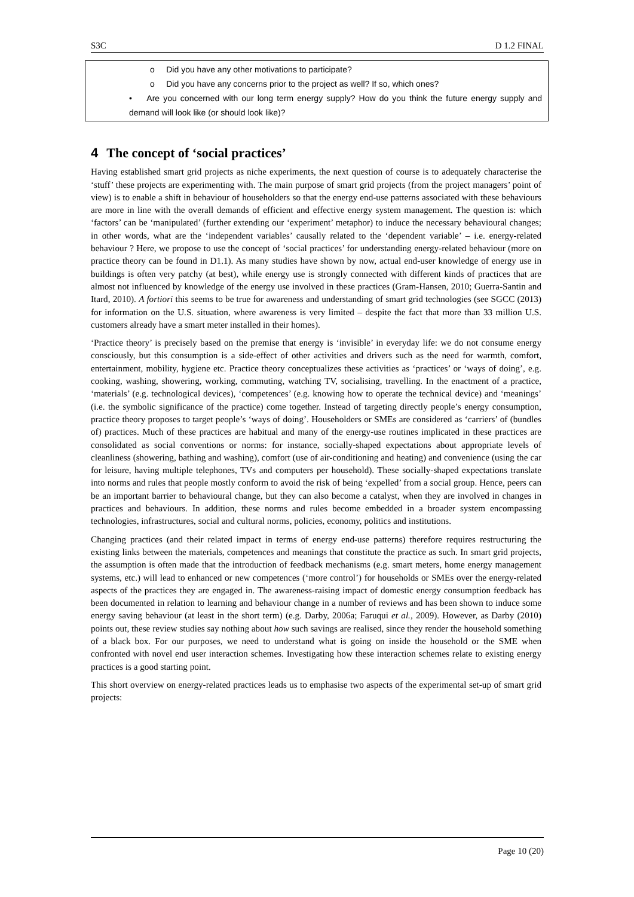S3C D 1.2 FINAL
o Did you have any other motivations to participate?
o Did you have any concerns prior to the project as well? If so, which ones?
• Are you concerned with our long term energy supply? How do you think the future energy supply and demand will look like (or should look like)?
4 The concept of ‘social practices’
Having established smart grid projects as niche experiments, the next question of course is to adequately characterise the ‘stuff’ these projects are experimenting with. The main purpose of smart grid projects (from the project managers’ point of view) is to enable a shift in behaviour of householders so that the energy end-use patterns associated with these behaviours are more in line with the overall demands of efficient and effective energy system management. The question is: which ‘factors’ can be ‘manipulated’ (further extending our ‘experiment’ metaphor) to induce the necessary behavioural changes; in other words, what are the ‘independent variables’ causally related to the ‘dependent variable’ – i.e. energy-related behaviour ? Here, we propose to use the concept of ‘social practices’ for understanding energy-related behaviour (more on practice theory can be found in D1.1). As many studies have shown by now, actual end-user knowledge of energy use in buildings is often very patchy (at best), while energy use is strongly connected with different kinds of practices that are almost not influenced by knowledge of the energy use involved in these practices (Gram-Hansen, 2010; Guerra-Santin and Itard, 2010). A fortiori this seems to be true for awareness and understanding of smart grid technologies (see SGCC (2013) for information on the U.S. situation, where awareness is very limited – despite the fact that more than 33 million U.S. customers already have a smart meter installed in their homes).
‘Practice theory’ is precisely based on the premise that energy is ‘invisible’ in everyday life: we do not consume energy consciously, but this consumption is a side-effect of other activities and drivers such as the need for warmth, comfort, entertainment, mobility, hygiene etc. Practice theory conceptualizes these activities as ‘practices’ or ‘ways of doing’, e.g. cooking, washing, showering, working, commuting, watching TV, socialising, travelling. In the enactment of a practice, ‘materials’ (e.g. technological devices), ‘competences’ (e.g. knowing how to operate the technical device) and ‘meanings’ (i.e. the symbolic significance of the practice) come together. Instead of targeting directly people’s energy consumption, practice theory proposes to target people’s ‘ways of doing’. Householders or SMEs are considered as ‘carriers’ of (bundles of) practices. Much of these practices are habitual and many of the energy-use routines implicated in these practices are consolidated as social conventions or norms: for instance, socially-shaped expectations about appropriate levels of cleanliness (showering, bathing and washing), comfort (use of air-conditioning and heating) and convenience (using the car for leisure, having multiple telephones, TVs and computers per household). These socially-shaped expectations translate into norms and rules that people mostly conform to avoid the risk of being ‘expelled’ from a social group. Hence, peers can be an important barrier to behavioural change, but they can also become a catalyst, when they are involved in changes in practices and behaviours. In addition, these norms and rules become embedded in a broader system encompassing technologies, infrastructures, social and cultural norms, policies, economy, politics and institutions.
Changing practices (and their related impact in terms of energy end-use patterns) therefore requires restructuring the existing links between the materials, competences and meanings that constitute the practice as such. In smart grid projects, the assumption is often made that the introduction of feedback mechanisms (e.g. smart meters, home energy management systems, etc.) will lead to enhanced or new competences (‘more control’) for households or SMEs over the energy-related aspects of the practices they are engaged in. The awareness-raising impact of domestic energy consumption feedback has been documented in relation to learning and behaviour change in a number of reviews and has been shown to induce some energy saving behaviour (at least in the short term) (e.g. Darby, 2006a; Faruqui et al., 2009). However, as Darby (2010) points out, these review studies say nothing about how such savings are realised, since they render the household something of a black box. For our purposes, we need to understand what is going on inside the household or the SME when confronted with novel end user interaction schemes. Investigating how these interaction schemes relate to existing energy practices is a good starting point.
This short overview on energy-related practices leads us to emphasise two aspects of the experimental set-up of smart grid projects:
Page 10 (20)